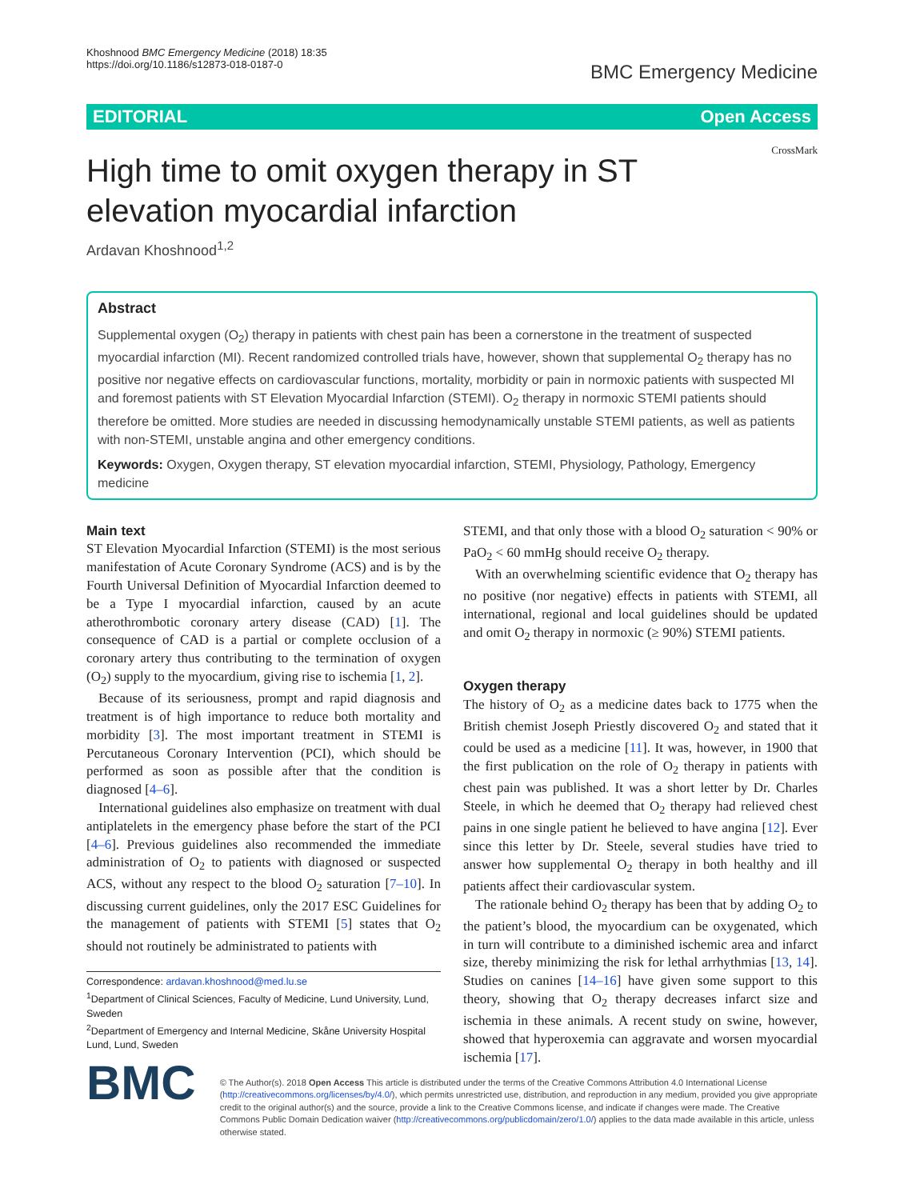Khoshnood BMC Emergency Medicine (2018) 18:35
https://doi.org/10.1186/s12873-018-0187-0
BMC Emergency Medicine
EDITORIAL Open Access
CrossMark
High time to omit oxygen therapy in ST elevation myocardial infarction
Ardavan Khoshnood<sup>1,2</sup>
Abstract
Supplemental oxygen (O<sub>2</sub>) therapy in patients with chest pain has been a cornerstone in the treatment of suspected myocardial infarction (MI). Recent randomized controlled trials have, however, shown that supplemental O<sub>2</sub> therapy has no positive nor negative effects on cardiovascular functions, mortality, morbidity or pain in normoxic patients with suspected MI and foremost patients with ST Elevation Myocardial Infarction (STEMI). O<sub>2</sub> therapy in normoxic STEMI patients should therefore be omitted. More studies are needed in discussing hemodynamically unstable STEMI patients, as well as patients with non-STEMI, unstable angina and other emergency conditions.
Keywords: Oxygen, Oxygen therapy, ST elevation myocardial infarction, STEMI, Physiology, Pathology, Emergency medicine
Main text
ST Elevation Myocardial Infarction (STEMI) is the most serious manifestation of Acute Coronary Syndrome (ACS) and is by the Fourth Universal Definition of Myocardial Infarction deemed to be a Type I myocardial infarction, caused by an acute atherothrombotic coronary artery disease (CAD) [1]. The consequence of CAD is a partial or complete occlusion of a coronary artery thus contributing to the termination of oxygen (O<sub>2</sub>) supply to the myocardium, giving rise to ischemia [1, 2].
Because of its seriousness, prompt and rapid diagnosis and treatment is of high importance to reduce both mortality and morbidity [3]. The most important treatment in STEMI is Percutaneous Coronary Intervention (PCI), which should be performed as soon as possible after that the condition is diagnosed [4–6].
International guidelines also emphasize on treatment with dual antiplatelets in the emergency phase before the start of the PCI [4–6]. Previous guidelines also recommended the immediate administration of O<sub>2</sub> to patients with diagnosed or suspected ACS, without any respect to the blood O<sub>2</sub> saturation [7–10]. In discussing current guidelines, only the 2017 ESC Guidelines for the management of patients with STEMI [5] states that O<sub>2</sub> should not routinely be administrated to patients with
Correspondence: ardavan.khoshnood@med.lu.se
<sup>1</sup> Department of Clinical Sciences, Faculty of Medicine, Lund University, Lund, Sweden
<sup>2</sup> Department of Emergency and Internal Medicine, Skåne University Hospital Lund, Lund, Sweden
STEMI, and that only those with a blood O<sub>2</sub> saturation < 90% or PaO<sub>2</sub> < 60 mmHg should receive O<sub>2</sub> therapy.
With an overwhelming scientific evidence that O<sub>2</sub> therapy has no positive (nor negative) effects in patients with STEMI, all international, regional and local guidelines should be updated and omit O<sub>2</sub> therapy in normoxic (≥ 90%) STEMI patients.
Oxygen therapy
The history of O<sub>2</sub> as a medicine dates back to 1775 when the British chemist Joseph Priestly discovered O<sub>2</sub> and stated that it could be used as a medicine [11]. It was, however, in 1900 that the first publication on the role of O<sub>2</sub> therapy in patients with chest pain was published. It was a short letter by Dr. Charles Steele, in which he deemed that O<sub>2</sub> therapy had relieved chest pains in one single patient he believed to have angina [12]. Ever since this letter by Dr. Steele, several studies have tried to answer how supplemental O<sub>2</sub> therapy in both healthy and ill patients affect their cardiovascular system.
The rationale behind O<sub>2</sub> therapy has been that by adding O<sub>2</sub> to the patient’s blood, the myocardium can be oxygenated, which in turn will contribute to a diminished ischemic area and infarct size, thereby minimizing the risk for lethal arrhythmias [13, 14]. Studies on canines [14–16] have given some support to this theory, showing that O<sub>2</sub> therapy decreases infarct size and ischemia in these animals. A recent study on swine, however, showed that hyperoxemia can aggravate and worsen myocardial ischemia [17].
BMC
© The Author(s). 2018 Open Access This article is distributed under the terms of the Creative Commons Attribution 4.0 International License (http://creativecommons.org/licenses/by/4.0/), which permits unrestricted use, distribution, and reproduction in any medium, provided you give appropriate credit to the original author(s) and the source, provide a link to the Creative Commons license, and indicate if changes were made. The Creative Commons Public Domain Dedication waiver (http://creativecommons.org/publicdomain/zero/1.0/) applies to the data made available in this article, unless otherwise stated.